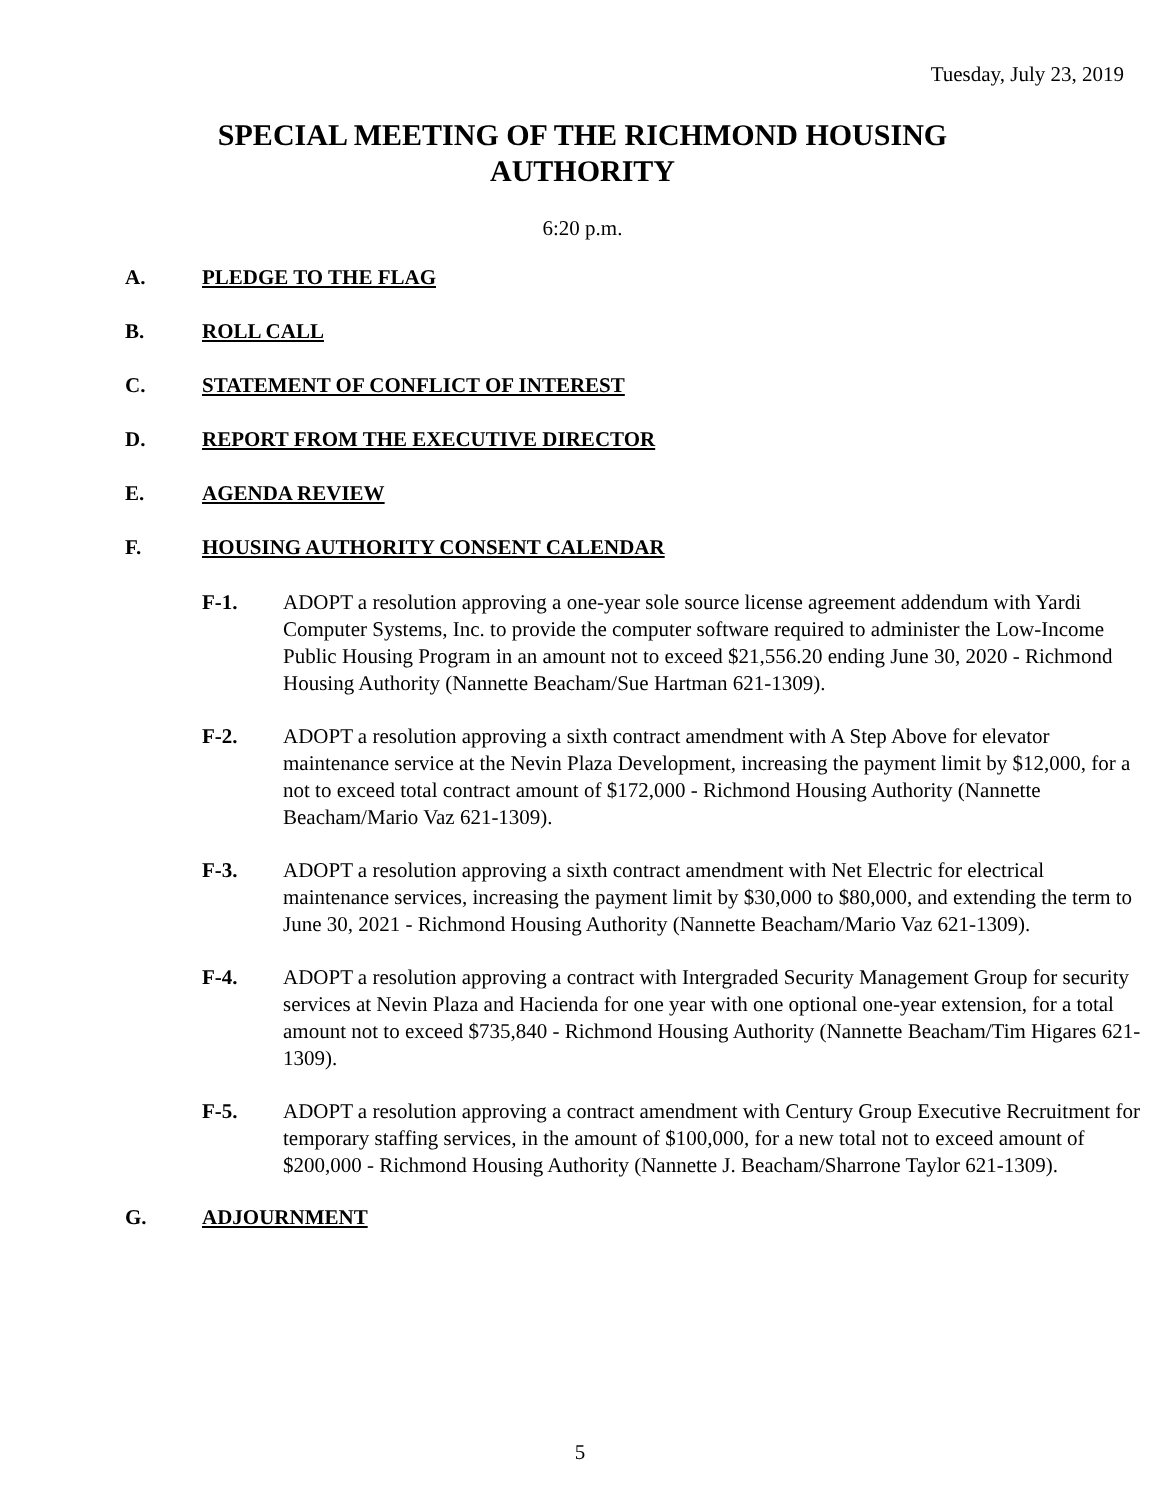Tuesday, July 23, 2019
SPECIAL MEETING OF THE RICHMOND HOUSING
AUTHORITY
6:20 p.m.
A. PLEDGE TO THE FLAG
B. ROLL CALL
C. STATEMENT OF CONFLICT OF INTEREST
D. REPORT FROM THE EXECUTIVE DIRECTOR
E. AGENDA REVIEW
F. HOUSING AUTHORITY CONSENT CALENDAR
F-1. ADOPT a resolution approving a one-year sole source license agreement addendum with Yardi Computer Systems, Inc. to provide the computer software required to administer the Low-Income Public Housing Program in an amount not to exceed $21,556.20 ending June 30, 2020 - Richmond Housing Authority (Nannette Beacham/Sue Hartman 621-1309).
F-2. ADOPT a resolution approving a sixth contract amendment with A Step Above for elevator maintenance service at the Nevin Plaza Development, increasing the payment limit by $12,000, for a not to exceed total contract amount of $172,000 - Richmond Housing Authority (Nannette Beacham/Mario Vaz 621-1309).
F-3. ADOPT a resolution approving a sixth contract amendment with Net Electric for electrical maintenance services, increasing the payment limit by $30,000 to $80,000, and extending the term to June 30, 2021 - Richmond Housing Authority (Nannette Beacham/Mario Vaz 621-1309).
F-4. ADOPT a resolution approving a contract with Intergraded Security Management Group for security services at Nevin Plaza and Hacienda for one year with one optional one-year extension, for a total amount not to exceed $735,840 - Richmond Housing Authority (Nannette Beacham/Tim Higares 621-1309).
F-5. ADOPT a resolution approving a contract amendment with Century Group Executive Recruitment for temporary staffing services, in the amount of $100,000, for a new total not to exceed amount of $200,000 - Richmond Housing Authority (Nannette J. Beacham/Sharrone Taylor 621-1309).
G. ADJOURNMENT
5